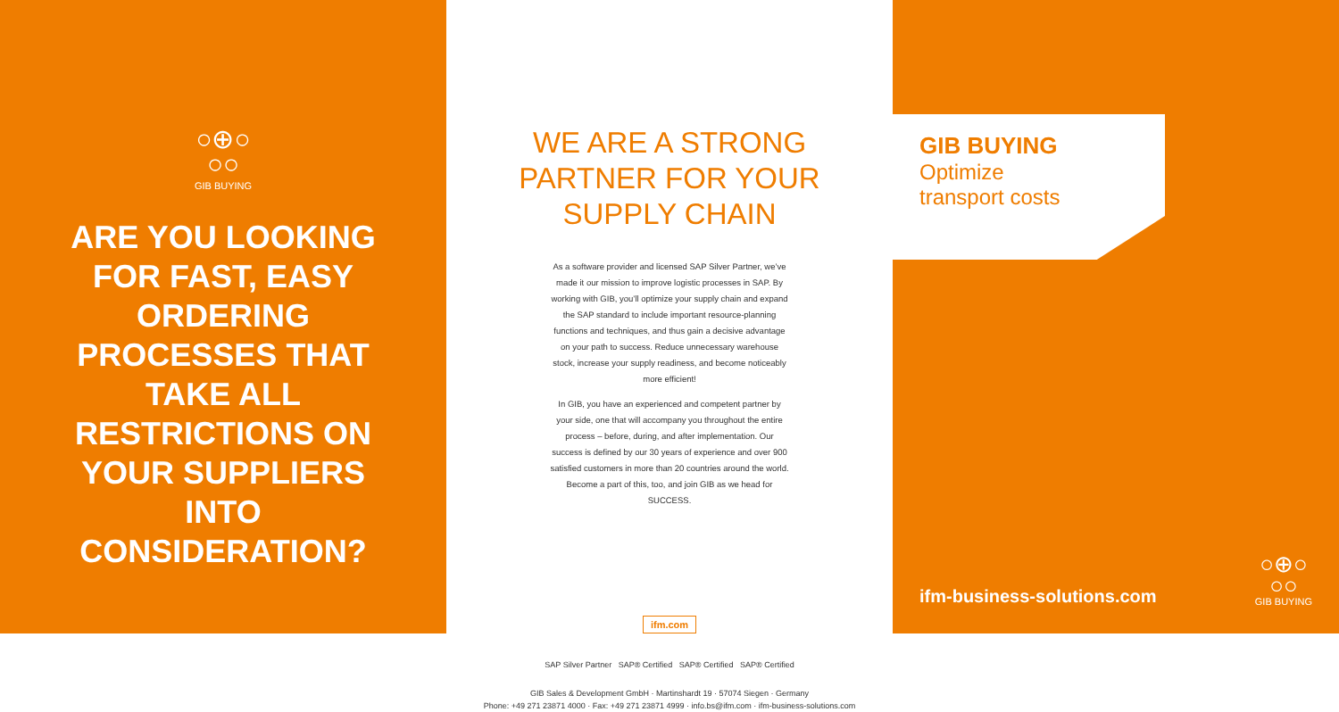○⊕○
○○
GIB BUYING
ARE YOU LOOKING FOR FAST, EASY ORDERING PROCESSES THAT TAKE ALL RESTRICTIONS ON YOUR SUPPLIERS INTO CONSIDERATION?
WE ARE A STRONG
PARTNER FOR YOUR
SUPPLY CHAIN
As a software provider and licensed SAP Silver Partner, we’ve made it our mission to improve logistic processes in SAP. By working with GIB, you’ll optimize your supply chain and expand the SAP standard to include important resource-planning functions and techniques, and thus gain a decisive advantage on your path to success. Reduce unnecessary warehouse stock, increase your supply readiness, and become noticeably more efficient!
In GIB, you have an experienced and competent partner by your side, one that will accompany you throughout the entire process – before, during, and after implementation. Our success is defined by our 30 years of experience and over 900 satisfied customers in more than 20 countries around the world. Become a part of this, too, and join GIB as we head for SUCCESS.
ifm.com
SAP Silver Partner SAP® Certified SAP® Certified SAP® Certified
GIB Sales & Development GmbH · Martinshardt 19 · 57074 Siegen · Germany
Phone: +49 271 23871 4000 · Fax: +49 271 23871 4999 · info.bs@ifm.com · ifm-business-solutions.com
GIB BUYING
Optimize
transport costs
ifm-business-solutions.com
○⊕○
○○
GIB BUYING